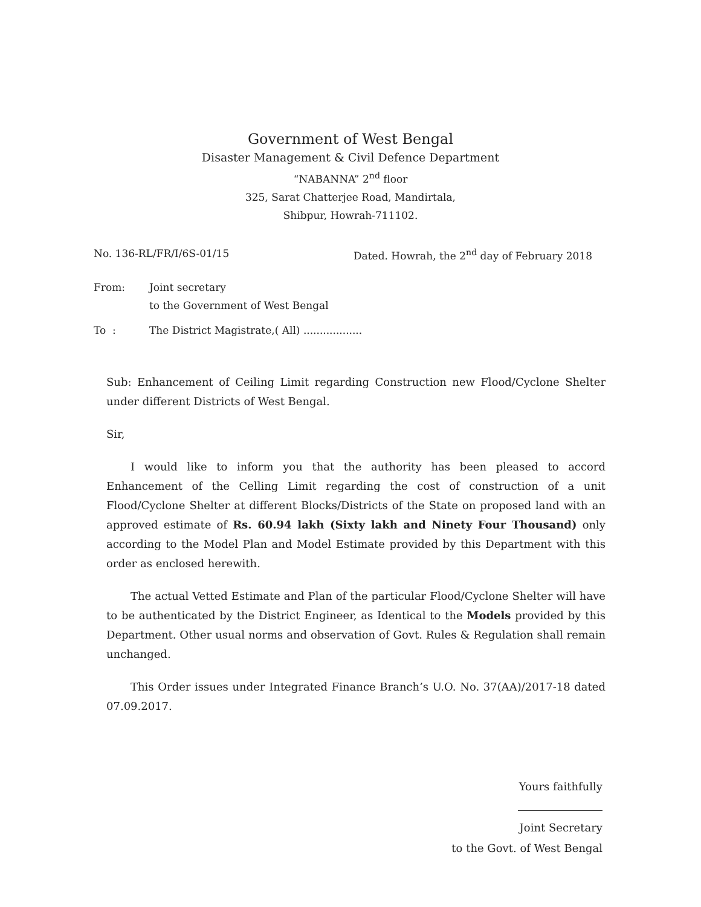Government of West Bengal
Disaster Management & Civil Defence Department
“NABANNA” 2<sup>nd</sup> floor
325, Sarat Chatterjee Road, Mandirtala,
Shibpur, Howrah-711102.
No. 136-RL/FR/I/6S-01/15 Dated. Howrah, the 2<sup>nd</sup> day of February 2018
From: Joint secretary
to the Government of West Bengal
To : The District Magistrate,( All) ..................
Sub: Enhancement of Ceiling Limit regarding Construction new Flood/Cyclone Shelter under different Districts of West Bengal.
Sir,
I would like to inform you that the authority has been pleased to accord Enhancement of the Celling Limit regarding the cost of construction of a unit Flood/Cyclone Shelter at different Blocks/Districts of the State on proposed land with an approved estimate of Rs. 60.94 lakh (Sixty lakh and Ninety Four Thousand) only according to the Model Plan and Model Estimate provided by this Department with this order as enclosed herewith.
The actual Vetted Estimate and Plan of the particular Flood/Cyclone Shelter will have to be authenticated by the District Engineer, as Identical to the Models provided by this Department. Other usual norms and observation of Govt. Rules & Regulation shall remain unchanged.
This Order issues under Integrated Finance Branch’s U.O. No. 37(AA)/2017-18 dated 07.09.2017.
Yours faithfully
Joint Secretary
to the Govt. of West Bengal